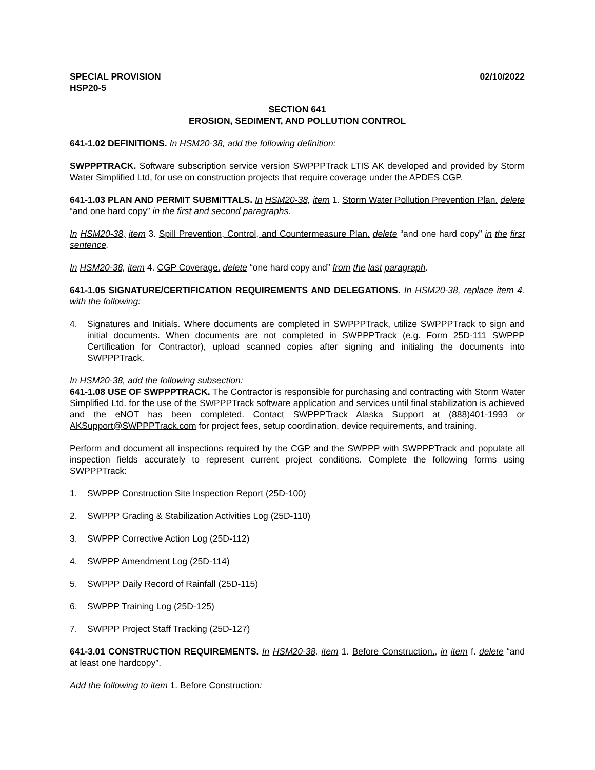SPECIAL PROVISION
HSP20-5
02/10/2022
SECTION 641
EROSION, SEDIMENT, AND POLLUTION CONTROL
641-1.02 DEFINITIONS. In HSM20-38, add the following definition:
SWPPPTRACK. Software subscription service version SWPPPTrack LTIS AK developed and provided by Storm Water Simplified Ltd, for use on construction projects that require coverage under the APDES CGP.
641-1.03 PLAN AND PERMIT SUBMITTALS. In HSM20-38, item 1. Storm Water Pollution Prevention Plan. delete “and one hard copy” in the first and second paragraphs.
In HSM20-38, item 3. Spill Prevention, Control, and Countermeasure Plan. delete “and one hard copy” in the first sentence.
In HSM20-38, item 4. CGP Coverage. delete “one hard copy and” from the last paragraph.
641-1.05 SIGNATURE/CERTIFICATION REQUIREMENTS AND DELEGATIONS. In HSM20-38, replace item 4. with the following:
4. Signatures and Initials. Where documents are completed in SWPPPTrack, utilize SWPPPTrack to sign and initial documents. When documents are not completed in SWPPPTrack (e.g. Form 25D-111 SWPPP Certification for Contractor), upload scanned copies after signing and initialing the documents into SWPPPTrack.
In HSM20-38, add the following subsection:
641-1.08 USE OF SWPPPTRACK. The Contractor is responsible for purchasing and contracting with Storm Water Simplified Ltd. for the use of the SWPPPTrack software application and services until final stabilization is achieved and the eNOT has been completed. Contact SWPPPTrack Alaska Support at (888)401-1993 or AKSupport@SWPPPTrack.com for project fees, setup coordination, device requirements, and training.
Perform and document all inspections required by the CGP and the SWPPP with SWPPPTrack and populate all inspection fields accurately to represent current project conditions. Complete the following forms using SWPPPTrack:
1. SWPPP Construction Site Inspection Report (25D-100)
2. SWPPP Grading & Stabilization Activities Log (25D-110)
3. SWPPP Corrective Action Log (25D-112)
4. SWPPP Amendment Log (25D-114)
5. SWPPP Daily Record of Rainfall (25D-115)
6. SWPPP Training Log (25D-125)
7. SWPPP Project Staff Tracking (25D-127)
641-3.01 CONSTRUCTION REQUIREMENTS. In HSM20-38, item 1. Before Construction., in item f. delete “and at least one hardcopy”.
Add the following to item 1. Before Construction: